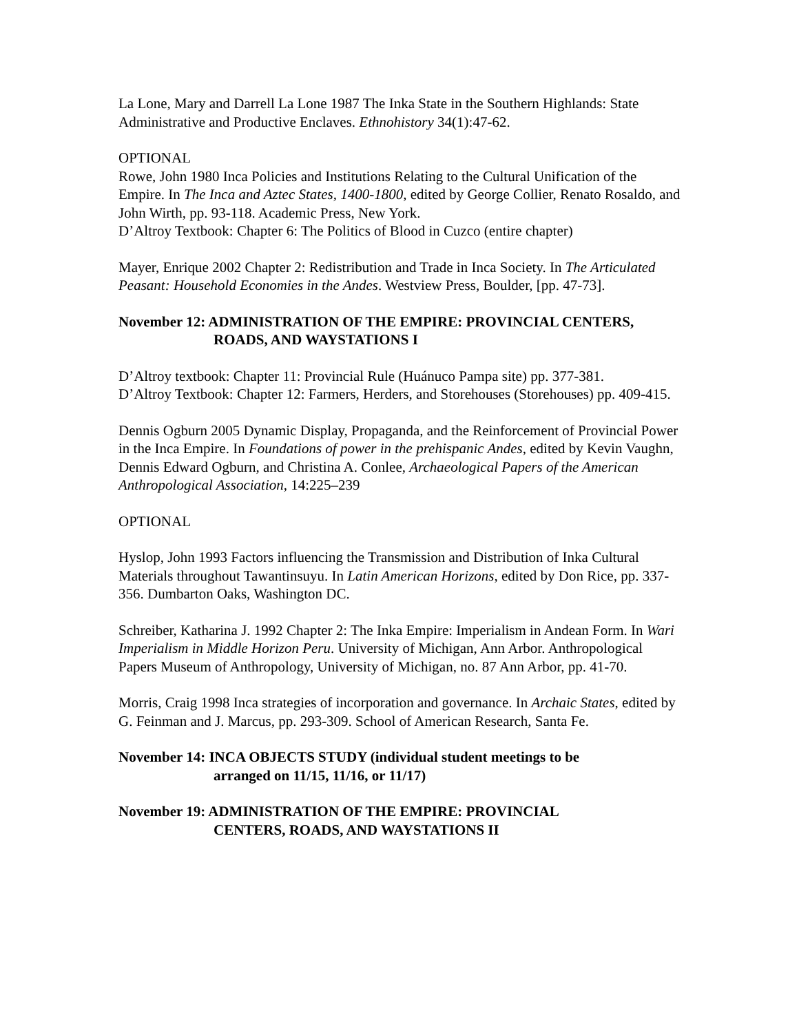La Lone, Mary and Darrell La Lone 1987 The Inka State in the Southern Highlands: State Administrative and Productive Enclaves. Ethnohistory 34(1):47-62.
OPTIONAL
Rowe, John 1980 Inca Policies and Institutions Relating to the Cultural Unification of the Empire. In The Inca and Aztec States, 1400-1800, edited by George Collier, Renato Rosaldo, and John Wirth, pp. 93-118. Academic Press, New York.
D’Altroy Textbook: Chapter 6: The Politics of Blood in Cuzco (entire chapter)
Mayer, Enrique 2002 Chapter 2: Redistribution and Trade in Inca Society. In The Articulated Peasant: Household Economies in the Andes. Westview Press, Boulder, [pp. 47-73].
November 12: ADMINISTRATION OF THE EMPIRE: PROVINCIAL CENTERS,
ROADS, AND WAYSTATIONS I
D’Altroy textbook: Chapter 11: Provincial Rule (Huánuco Pampa site) pp. 377-381.
D’Altroy Textbook: Chapter 12: Farmers, Herders, and Storehouses (Storehouses) pp. 409-415.
Dennis Ogburn 2005 Dynamic Display, Propaganda, and the Reinforcement of Provincial Power in the Inca Empire. In Foundations of power in the prehispanic Andes, edited by Kevin Vaughn, Dennis Edward Ogburn, and Christina A. Conlee, Archaeological Papers of the American Anthropological Association, 14:225–239
OPTIONAL
Hyslop, John 1993 Factors influencing the Transmission and Distribution of Inka Cultural Materials throughout Tawantinsuyu. In Latin American Horizons, edited by Don Rice, pp. 337-356. Dumbarton Oaks, Washington DC.
Schreiber, Katharina J. 1992 Chapter 2: The Inka Empire: Imperialism in Andean Form. In Wari Imperialism in Middle Horizon Peru. University of Michigan, Ann Arbor. Anthropological Papers Museum of Anthropology, University of Michigan, no. 87 Ann Arbor, pp. 41-70.
Morris, Craig 1998 Inca strategies of incorporation and governance. In Archaic States, edited by G. Feinman and J. Marcus, pp. 293-309. School of American Research, Santa Fe.
November 14: INCA OBJECTS STUDY (individual student meetings to be
arranged on 11/15, 11/16, or 11/17)
November 19: ADMINISTRATION OF THE EMPIRE: PROVINCIAL
CENTERS, ROADS, AND WAYSTATIONS II